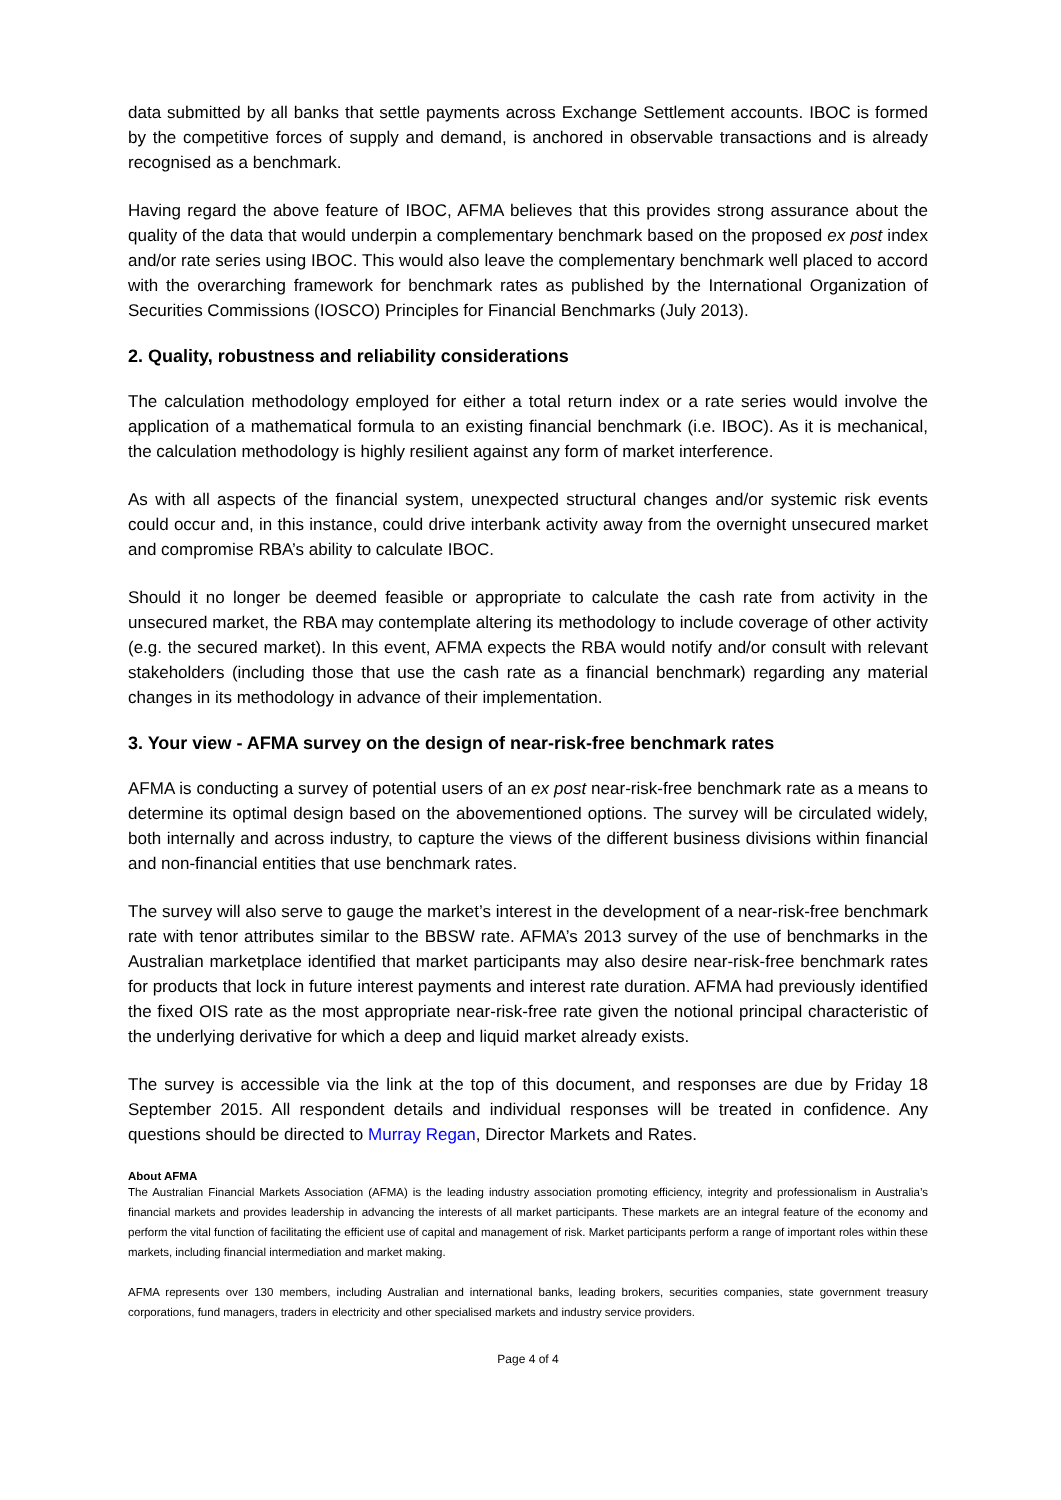data submitted by all banks that settle payments across Exchange Settlement accounts. IBOC is formed by the competitive forces of supply and demand, is anchored in observable transactions and is already recognised as a benchmark.
Having regard the above feature of IBOC, AFMA believes that this provides strong assurance about the quality of the data that would underpin a complementary benchmark based on the proposed ex post index and/or rate series using IBOC. This would also leave the complementary benchmark well placed to accord with the overarching framework for benchmark rates as published by the International Organization of Securities Commissions (IOSCO) Principles for Financial Benchmarks (July 2013).
2. Quality, robustness and reliability considerations
The calculation methodology employed for either a total return index or a rate series would involve the application of a mathematical formula to an existing financial benchmark (i.e. IBOC). As it is mechanical, the calculation methodology is highly resilient against any form of market interference.
As with all aspects of the financial system, unexpected structural changes and/or systemic risk events could occur and, in this instance, could drive interbank activity away from the overnight unsecured market and compromise RBA’s ability to calculate IBOC.
Should it no longer be deemed feasible or appropriate to calculate the cash rate from activity in the unsecured market, the RBA may contemplate altering its methodology to include coverage of other activity (e.g. the secured market). In this event, AFMA expects the RBA would notify and/or consult with relevant stakeholders (including those that use the cash rate as a financial benchmark) regarding any material changes in its methodology in advance of their implementation.
3. Your view - AFMA survey on the design of near-risk-free benchmark rates
AFMA is conducting a survey of potential users of an ex post near-risk-free benchmark rate as a means to determine its optimal design based on the abovementioned options. The survey will be circulated widely, both internally and across industry, to capture the views of the different business divisions within financial and non-financial entities that use benchmark rates.
The survey will also serve to gauge the market’s interest in the development of a near-risk-free benchmark rate with tenor attributes similar to the BBSW rate. AFMA’s 2013 survey of the use of benchmarks in the Australian marketplace identified that market participants may also desire near-risk-free benchmark rates for products that lock in future interest payments and interest rate duration. AFMA had previously identified the fixed OIS rate as the most appropriate near-risk-free rate given the notional principal characteristic of the underlying derivative for which a deep and liquid market already exists.
The survey is accessible via the link at the top of this document, and responses are due by Friday 18 September 2015. All respondent details and individual responses will be treated in confidence. Any questions should be directed to Murray Regan, Director Markets and Rates.
About AFMA
The Australian Financial Markets Association (AFMA) is the leading industry association promoting efficiency, integrity and professionalism in Australia’s financial markets and provides leadership in advancing the interests of all market participants. These markets are an integral feature of the economy and perform the vital function of facilitating the efficient use of capital and management of risk. Market participants perform a range of important roles within these markets, including financial intermediation and market making.
AFMA represents over 130 members, including Australian and international banks, leading brokers, securities companies, state government treasury corporations, fund managers, traders in electricity and other specialised markets and industry service providers.
Page 4 of 4